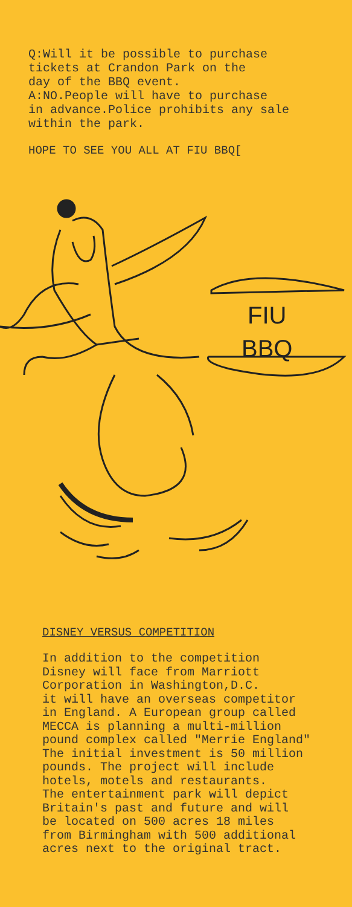Q:Will it be possible to purchase
tickets at Crandon Park on the
day of the BBQ event.
A:NO.People will have to purchase
in advance.Police prohibits any sale
within the park.
HOPE TO SEE YOU ALL AT FIU BBQ[
FIU
BBQ
DISNEY VERSUS COMPETITION
In addition to the competition Disney will face from Marriott Corporation in Washington,D.C. it will have an overseas competitor in England. A European group called MECCA is planning a multi-million pound complex called "Merrie England" The initial investment is 50 million pounds. The project will include hotels, motels and restaurants. The entertainment park will depict Britain's past and future and will be located on 500 acres 18 miles from Birmingham with 500 additional acres next to the original tract.